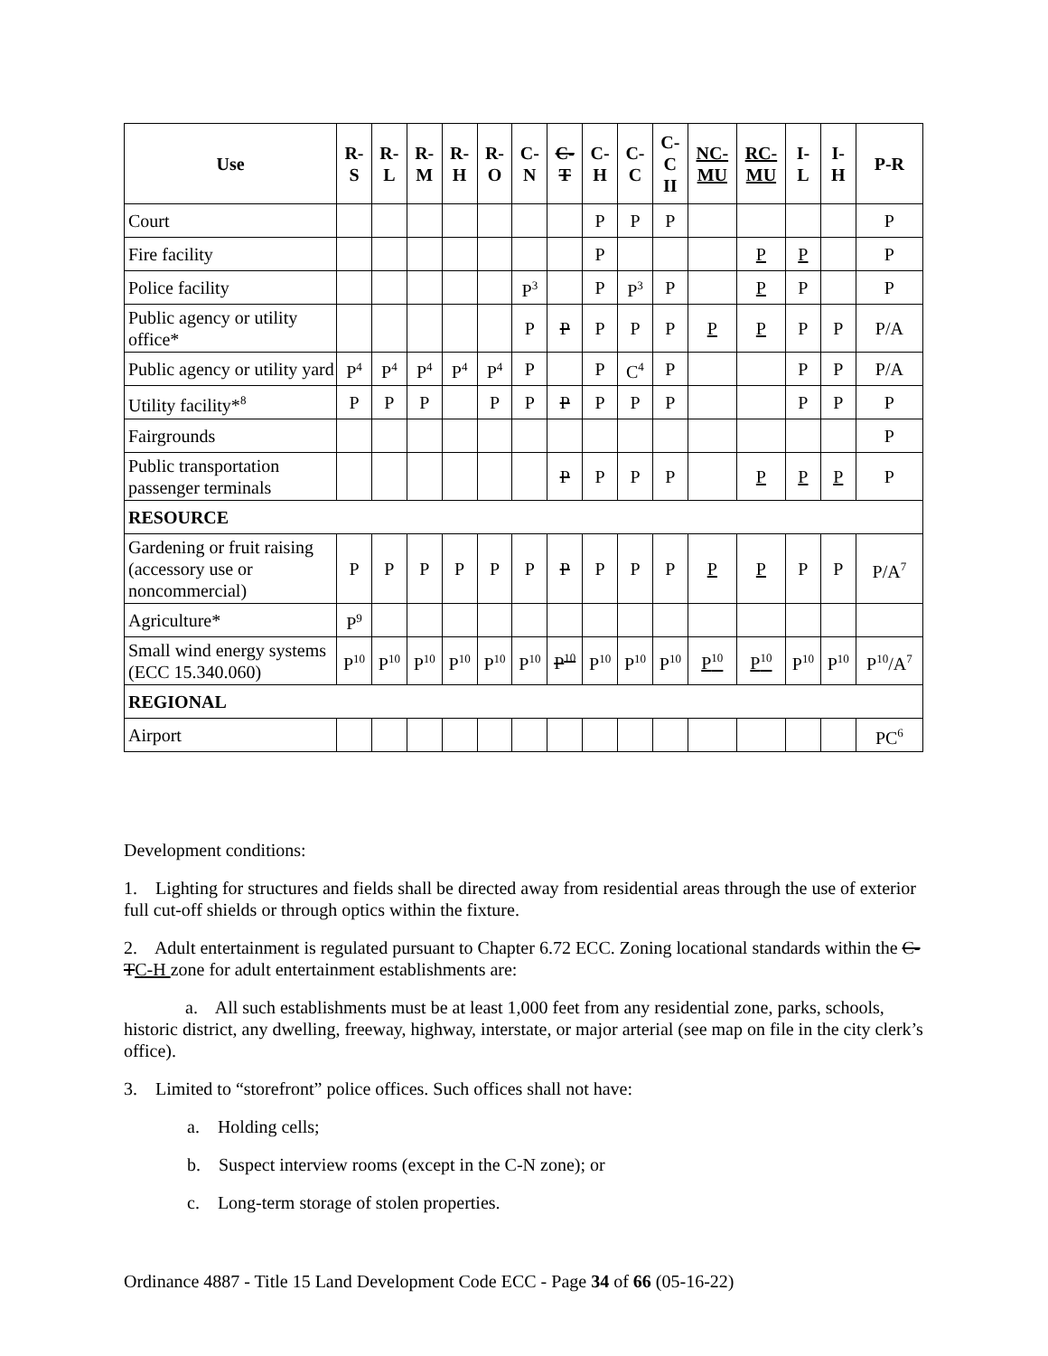| Use | R- S | R- L | R- M | R- H | R- O | C- N | C- T | C- H | C- C | C- C II | NC- MU | RC- MU | I- L | I- H | P-R |
| --- | --- | --- | --- | --- | --- | --- | --- | --- | --- | --- | --- | --- | --- | --- | --- |
| Court | | | | | | | | P | P | P | | | | | P |
| Fire facility | | | | | | | | P | | | | P | P | | P |
| Police facility | | | | | | P<sup>3</sup> | | P | P<sup>3</sup> | P | | P | P | | P |
| Public agency or utility office* | | | | | | P | P | P | P | P | P | P | P | P | P/A |
| Public agency or utility yard | P<sup>4</sup> | P<sup>4</sup> | P<sup>4</sup> | P<sup>4</sup> | P<sup>4</sup> | P | | P | C<sup>4</sup> | P | | | P | P | P/A |
| Utility facility*<sup>8</sup> | P | P | P | | P | P | P | P | P | P | | | P | P | P |
| Fairgrounds | | | | | | | | | | | | | | | P |
| Public transportation passenger terminals | | | | | | | P | P | P | P | | P | P | P | P |
| RESOURCE | | | | | | | | | | | | | | | |
| Gardening or fruit raising (accessory use or noncommercial) | P | P | P | P | P | P | P | P | P | P | P | P | P | P | P/A<sup>7</sup> |
| Agriculture* | P<sup>9</sup> | | | | | | | | | | | | | | |
| Small wind energy systems (ECC 15.340.060) | P<sup>10</sup> | P<sup>10</sup> | P<sup>10</sup> | P<sup>10</sup> | P<sup>10</sup> | P<sup>10</sup> | P<sup>10</sup> | P<sup>10</sup> | P<sup>10</sup> | P<sup>10</sup> | P<sup>10</sup> | P<sup>10</sup> | P<sup>10</sup> | P<sup>10</sup> | P<sup>10</sup>/A<sup>7</sup> |
| REGIONAL | | | | | | | | | | | | | | | |
| Airport | | | | | | | | | | | | | | | PC<sup>6</sup> |
Development conditions:
1. Lighting for structures and fields shall be directed away from residential areas through the use of exterior full cut-off shields or through optics within the fixture.
2. Adult entertainment is regulated pursuant to Chapter 6.72 ECC. Zoning locational standards within the C-TC-H zone for adult entertainment establishments are:
a. All such establishments must be at least 1,000 feet from any residential zone, parks, schools, historic district, any dwelling, freeway, highway, interstate, or major arterial (see map on file in the city clerk’s office).
3. Limited to “storefront” police offices. Such offices shall not have:
a. Holding cells;
b. Suspect interview rooms (except in the C-N zone); or
c. Long-term storage of stolen properties.
Ordinance 4887 - Title 15 Land Development Code ECC - Page 34 of 66 (05-16-22)